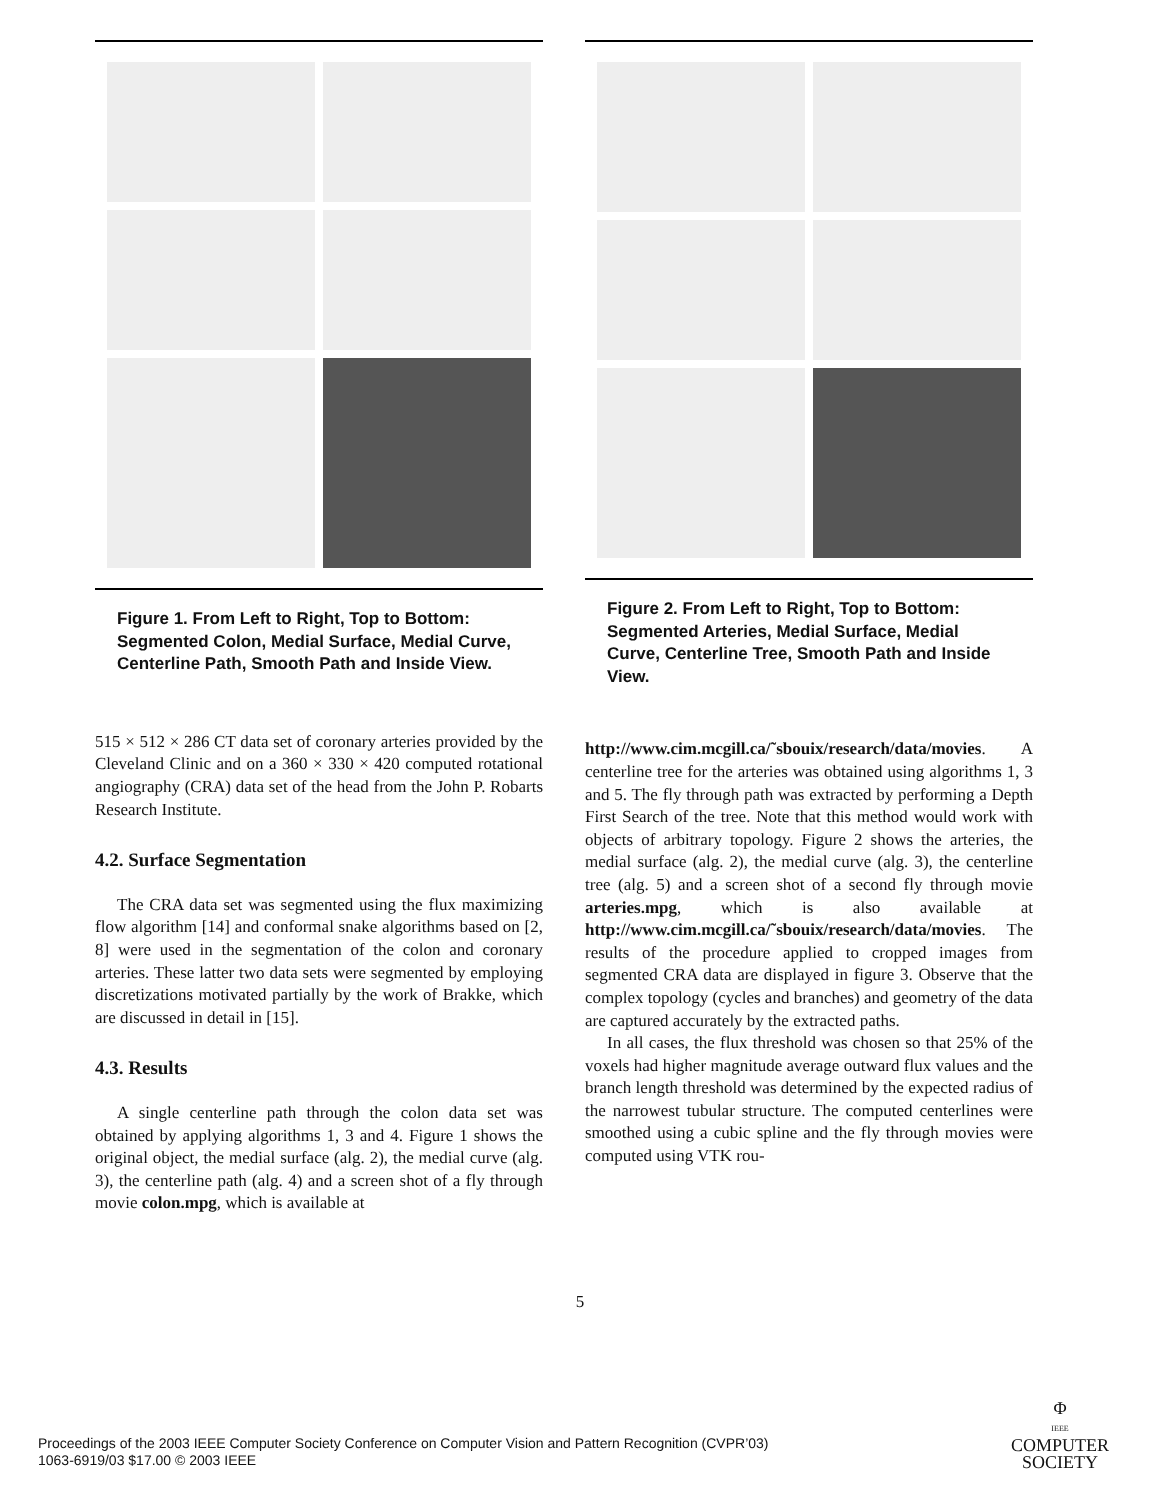Figure 1. From Left to Right, Top to Bottom: Segmented Colon, Medial Surface, Medial Curve, Centerline Path, Smooth Path and Inside View.
515 × 512 × 286 CT data set of coronary arteries provided by the Cleveland Clinic and on a 360 × 330 × 420 computed rotational angiography (CRA) data set of the head from the John P. Robarts Research Institute.
4.2. Surface Segmentation
The CRA data set was segmented using the flux maximizing flow algorithm [14] and conformal snake algorithms based on [2, 8] were used in the segmentation of the colon and coronary arteries. These latter two data sets were segmented by employing discretizations motivated partially by the work of Brakke, which are discussed in detail in [15].
4.3. Results
A single centerline path through the colon data set was obtained by applying algorithms 1, 3 and 4. Figure 1 shows the original object, the medial surface (alg. 2), the medial curve (alg. 3), the centerline path (alg. 4) and a screen shot of a fly through movie colon.mpg, which is available at
Figure 2. From Left to Right, Top to Bottom: Segmented Arteries, Medial Surface, Medial Curve, Centerline Tree, Smooth Path and Inside View.
http://www.cim.mcgill.ca/˜sbouix/research/data/movies. A centerline tree for the arteries was obtained using algorithms 1, 3 and 5. The fly through path was extracted by performing a Depth First Search of the tree. Note that this method would work with objects of arbitrary topology. Figure 2 shows the arteries, the medial surface (alg. 2), the medial curve (alg. 3), the centerline tree (alg. 5) and a screen shot of a second fly through movie arteries.mpg, which is also available at http://www.cim.mcgill.ca/˜sbouix/research/data/movies. The results of the procedure applied to cropped images from segmented CRA data are displayed in figure 3. Observe that the complex topology (cycles and branches) and geometry of the data are captured accurately by the extracted paths.
In all cases, the flux threshold was chosen so that 25% of the voxels had higher magnitude average outward flux values and the branch length threshold was determined by the expected radius of the narrowest tubular structure. The computed centerlines were smoothed using a cubic spline and the fly through movies were computed using VTK rou-
5
Proceedings of the 2003 IEEE Computer Society Conference on Computer Vision and Pattern Recognition (CVPR’03)
1063-6919/03 $17.00 © 2003 IEEE
Φ
IEEE
COMPUTER
SOCIETY